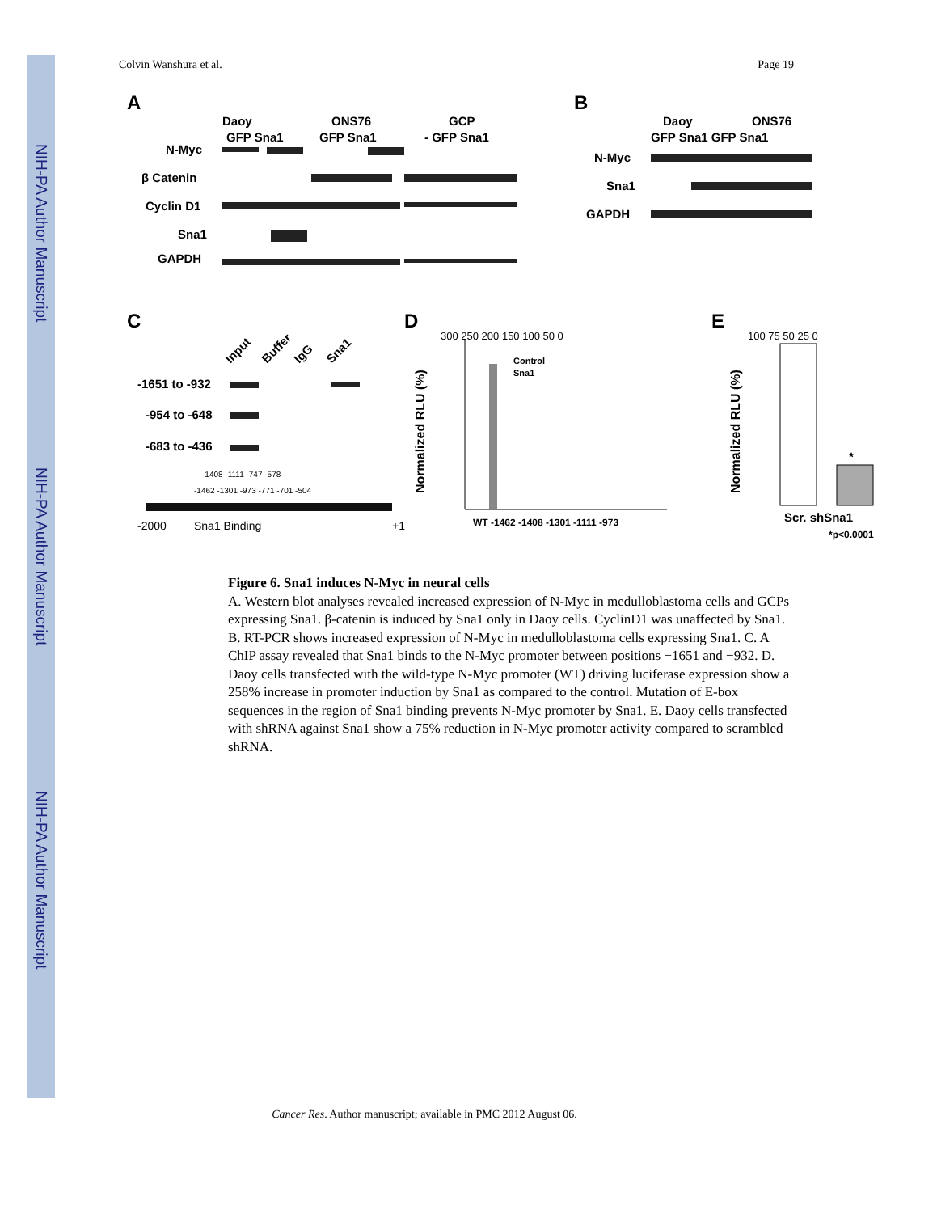NIH-PA Author Manuscript
NIH-PA Author Manuscript
NIH-PA Author Manuscript
Colvin Wanshura et al. Page 19
A
Daoy
ONS76
GCP
GFP Sna1
GFP Sna1
- GFP Sna1
N-Myc
β Catenin
Cyclin D1
Sna1
GAPDH
B
Daoy
ONS76
GFP Sna1 GFP Sna1
N-Myc
Sna1
GAPDH
C
Input
Buffer
IgG
Sna1
-1651 to -932
-954 to -648
-683 to -436
-2000
Sna1 Binding
+1
-1408 -1111 -747 -578
-1462 -1301 -973 -771 -701 -504
D
300 250 200 150 100 50 0
Normalized RLU (%)
Control
Sna1
WT -1462 -1408 -1301 -1111 -973
E
100 75 50 25 0
Normalized RLU (%)
*
Scr. shSna1
*p<0.0001
Figure 6. Sna1 induces N-Myc in neural cells
A. Western blot analyses revealed increased expression of N-Myc in medulloblastoma cells and GCPs expressing Sna1. β-catenin is induced by Sna1 only in Daoy cells. CyclinD1 was unaffected by Sna1. B. RT-PCR shows increased expression of N-Myc in medulloblastoma cells expressing Sna1. C. A ChIP assay revealed that Sna1 binds to the N-Myc promoter between positions −1651 and −932. D. Daoy cells transfected with the wild-type N-Myc promoter (WT) driving luciferase expression show a 258% increase in promoter induction by Sna1 as compared to the control. Mutation of E-box sequences in the region of Sna1 binding prevents N-Myc promoter by Sna1. E. Daoy cells transfected with shRNA against Sna1 show a 75% reduction in N-Myc promoter activity compared to scrambled shRNA.
Cancer Res. Author manuscript; available in PMC 2012 August 06.